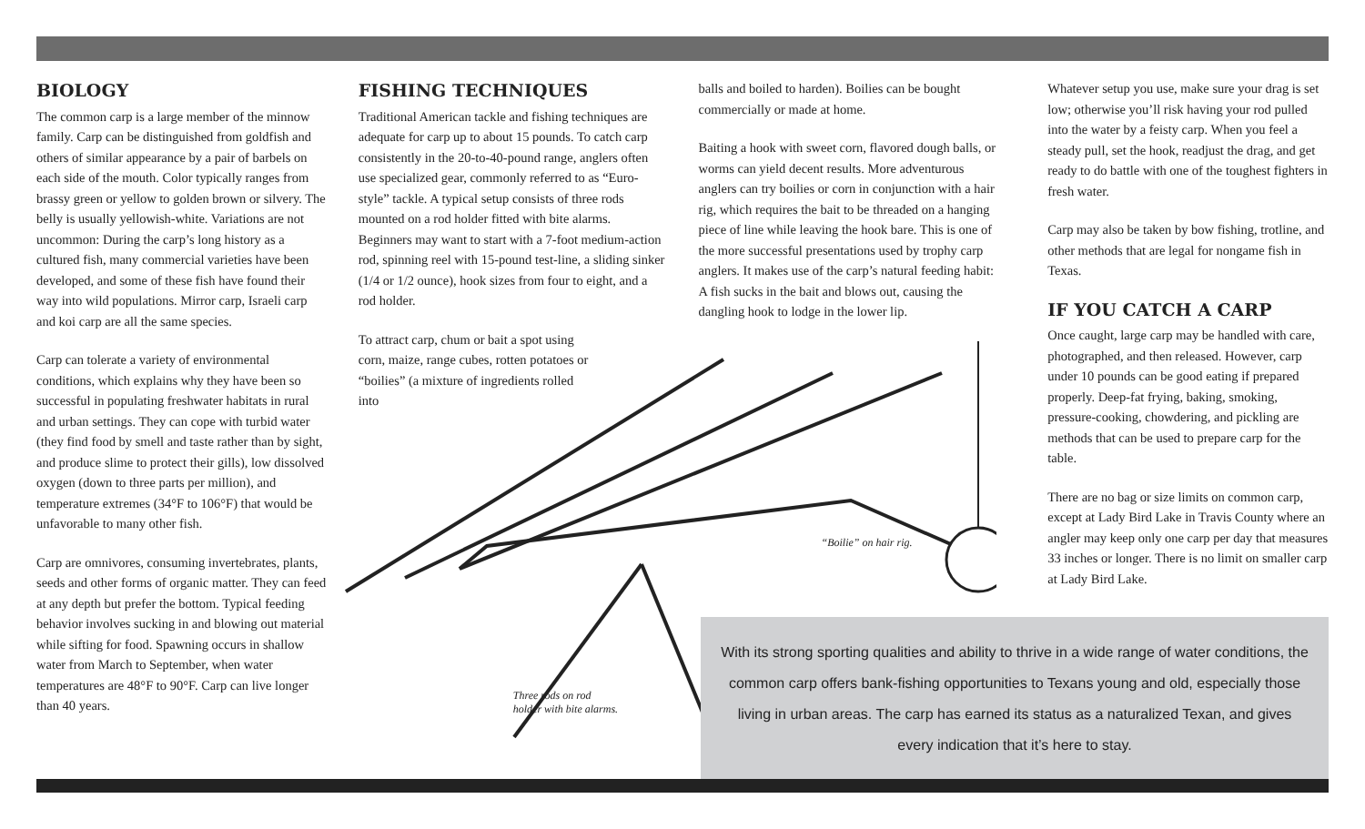BIOLOGY
The common carp is a large member of the minnow family. Carp can be distinguished from goldfish and others of similar appearance by a pair of barbels on each side of the mouth. Color typically ranges from brassy green or yellow to golden brown or silvery. The belly is usually yellowish-white. Variations are not uncommon: During the carp’s long history as a cultured fish, many commercial varieties have been developed, and some of these fish have found their way into wild populations. Mirror carp, Israeli carp and koi carp are all the same species.
Carp can tolerate a variety of environmental conditions, which explains why they have been so successful in populating freshwater habitats in rural and urban settings. They can cope with turbid water (they find food by smell and taste rather than by sight, and produce slime to protect their gills), low dissolved oxygen (down to three parts per million), and temperature extremes (34°F to 106°F) that would be unfavorable to many other fish.
Carp are omnivores, consuming invertebrates, plants, seeds and other forms of organic matter. They can feed at any depth but prefer the bottom. Typical feeding behavior involves sucking in and blowing out material while sifting for food. Spawning occurs in shallow water from March to September, when water temperatures are 48°F to 90°F. Carp can live longer than 40 years.
FISHING TECHNIQUES
Traditional American tackle and fishing techniques are adequate for carp up to about 15 pounds. To catch carp consistently in the 20-to-40-pound range, anglers often use specialized gear, commonly referred to as “Euro-style” tackle. A typical setup consists of three rods mounted on a rod holder fitted with bite alarms. Beginners may want to start with a 7-foot medium-action rod, spinning reel with 15-pound test-line, a sliding sinker (1/4 or 1/2 ounce), hook sizes from four to eight, and a rod holder.
To attract carp, chum or bait a spot using corn, maize, range cubes, rotten potatoes or “boilies” (a mixture of ingredients rolled into
Three rods on rod
holder with bite alarms.
balls and boiled to harden). Boilies can be bought commercially or made at home.
Baiting a hook with sweet corn, flavored dough balls, or worms can yield decent results. More adventurous anglers can try boilies or corn in conjunction with a hair rig, which requires the bait to be threaded on a hanging piece of line while leaving the hook bare. This is one of the more successful presentations used by trophy carp anglers. It makes use of the carp’s natural feeding habit: A fish sucks in the bait and blows out, causing the dangling hook to lodge in the lower lip.
“Boilie” on hair rig.
Whatever setup you use, make sure your drag is set low; otherwise you’ll risk having your rod pulled into the water by a feisty carp. When you feel a steady pull, set the hook, readjust the drag, and get ready to do battle with one of the toughest fighters in fresh water.
Carp may also be taken by bow fishing, trotline, and other methods that are legal for nongame fish in Texas.
IF YOU CATCH A CARP
Once caught, large carp may be handled with care, photographed, and then released. However, carp under 10 pounds can be good eating if prepared properly. Deep-fat frying, baking, smoking, pressure-cooking, chowdering, and pickling are methods that can be used to prepare carp for the table.
There are no bag or size limits on common carp, except at Lady Bird Lake in Travis County where an angler may keep only one carp per day that measures 33 inches or longer. There is no limit on smaller carp at Lady Bird Lake.
With its strong sporting qualities and ability to thrive in a wide range of water conditions, the common carp offers bank-fishing opportunities to Texans young and old, especially those living in urban areas. The carp has earned its status as a naturalized Texan, and gives every indication that it’s here to stay.